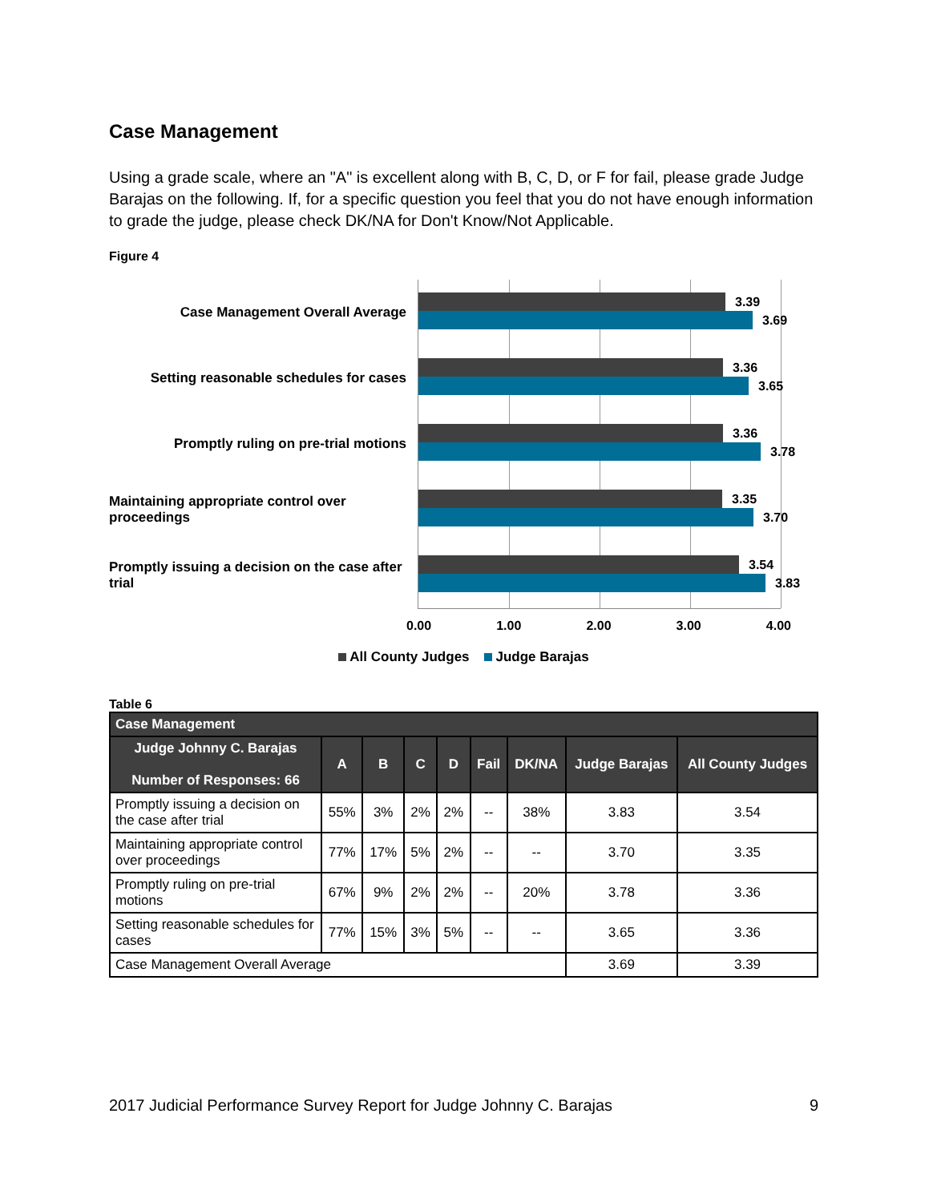Case Management
Using a grade scale, where an "A" is excellent along with B, C, D, or F for fail, please grade Judge Barajas on the following. If, for a specific question you feel that you do not have enough information to grade the judge, please check DK/NA for Don't Know/Not Applicable.
Figure 4
Case Management Overall Average
Setting reasonable schedules for cases
Promptly ruling on pre-trial motions
Maintaining appropriate control over proceedings
Promptly issuing a decision on the case after trial
3.39
3.69
3.36
3.65
3.36
3.78
3.35
3.70
3.54
3.83
0.00 1.00 2.00 3.00 4.00
All County Judges Judge Barajas
Table 6
| Case Management | | | | | | | | |
| --- | --- | --- | --- | --- | --- | --- | --- | --- |
| Judge Johnny C. Barajas Number of Responses: 66 | A | B | C | D | Fail | DK/NA | Judge Barajas | All County Judges |
| Promptly issuing a decision on the case after trial | 55% | 3% | 2% | 2% | -- | 38% | 3.83 | 3.54 |
| Maintaining appropriate control over proceedings | 77% | 17% | 5% | 2% | -- | -- | 3.70 | 3.35 |
| Promptly ruling on pre-trial motions | 67% | 9% | 2% | 2% | -- | 20% | 3.78 | 3.36 |
| Setting reasonable schedules for cases | 77% | 15% | 3% | 5% | -- | -- | 3.65 | 3.36 |
| Case Management Overall Average | | | | | | | 3.69 | 3.39 |
2017 Judicial Performance Survey Report for Judge Johnny C. Barajas 9